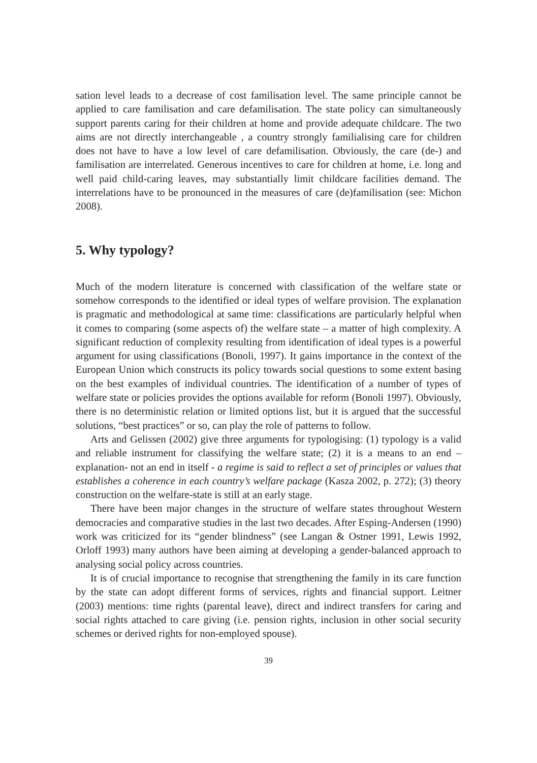sation level leads to a decrease of cost familisation level. The same principle cannot be applied to care familisation and care defamilisation. The state policy can simultaneously support parents caring for their children at home and provide adequate childcare. The two aims are not directly interchangeable , a country strongly familialising care for children does not have to have a low level of care defamilisation. Obviously, the care (de-) and familisation are interrelated. Generous incentives to care for children at home, i.e. long and well paid child-caring leaves, may substantially limit childcare facilities demand. The interrelations have to be pronounced in the measures of care (de)familisation (see: Michon 2008).
5. Why typology?
Much of the modern literature is concerned with classification of the welfare state or somehow corresponds to the identified or ideal types of welfare provision. The explanation is pragmatic and methodological at same time: classifications are particularly helpful when it comes to comparing (some aspects of) the welfare state – a matter of high complexity. A significant reduction of complexity resulting from identification of ideal types is a powerful argument for using classifications (Bonoli, 1997). It gains importance in the context of the European Union which constructs its policy towards social questions to some extent basing on the best examples of individual countries. The identification of a number of types of welfare state or policies provides the options available for reform (Bonoli 1997). Obviously, there is no deterministic relation or limited options list, but it is argued that the successful solutions, “best practices” or so, can play the role of patterns to follow.
Arts and Gelissen (2002) give three arguments for typologising: (1) typology is a valid and reliable instrument for classifying the welfare state; (2) it is a means to an end – explanation- not an end in itself - a regime is said to reflect a set of principles or values that establishes a coherence in each country’s welfare package (Kasza 2002, p. 272); (3) theory construction on the welfare-state is still at an early stage.
There have been major changes in the structure of welfare states throughout Western democracies and comparative studies in the last two decades. After Esping-Andersen (1990) work was criticized for its “gender blindness” (see Langan & Ostner 1991, Lewis 1992, Orloff 1993) many authors have been aiming at developing a gender-balanced approach to analysing social policy across countries.
It is of crucial importance to recognise that strengthening the family in its care function by the state can adopt different forms of services, rights and financial support. Leitner (2003) mentions: time rights (parental leave), direct and indirect transfers for caring and social rights attached to care giving (i.e. pension rights, inclusion in other social security schemes or derived rights for non-employed spouse).
39